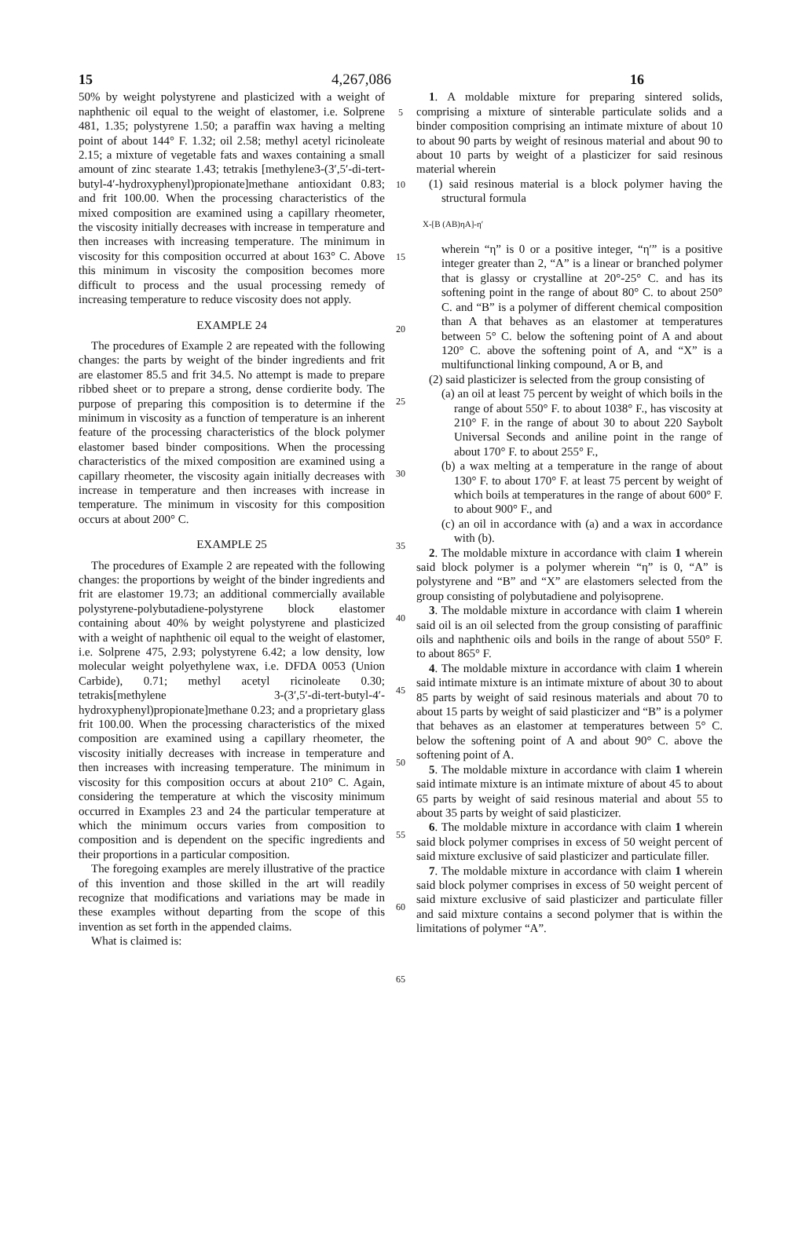15 4,267,086 16
50% by weight polystyrene and plasticized with a weight of naphthenic oil equal to the weight of elastomer, i.e. Solprene 481, 1.35; polystyrene 1.50; a paraffin wax having a melting point of about 144° F. 1.32; oil 2.58; methyl acetyl ricinoleate 2.15; a mixture of vegetable fats and waxes containing a small amount of zinc stearate 1.43; tetrakis [methylene3-(3′,5′-di-tert-butyl-4′-hydroxyphenyl)propionate]methane antioxidant 0.83; and frit 100.00. When the processing characteristics of the mixed composition are examined using a capillary rheometer, the viscosity initially decreases with increase in temperature and then increases with increasing temperature. The minimum in viscosity for this composition occurred at about 163° C. Above this minimum in viscosity the composition becomes more difficult to process and the usual processing remedy of increasing temperature to reduce viscosity does not apply.
EXAMPLE 24
The procedures of Example 2 are repeated with the following changes: the parts by weight of the binder ingredients and frit are elastomer 85.5 and frit 34.5. No attempt is made to prepare ribbed sheet or to prepare a strong, dense cordierite body. The purpose of preparing this composition is to determine if the minimum in viscosity as a function of temperature is an inherent feature of the processing characteristics of the block polymer elastomer based binder compositions. When the processing characteristics of the mixed composition are examined using a capillary rheometer, the viscosity again initially decreases with increase in temperature and then increases with increase in temperature. The minimum in viscosity for this composition occurs at about 200° C.
EXAMPLE 25
The procedures of Example 2 are repeated with the following changes: the proportions by weight of the binder ingredients and frit are elastomer 19.73; an additional commercially available polystyrene-polybutadiene-polystyrene block elastomer containing about 40% by weight polystyrene and plasticized with a weight of naphthenic oil equal to the weight of elastomer, i.e. Solprene 475, 2.93; polystyrene 6.42; a low density, low molecular weight polyethylene wax, i.e. DFDA 0053 (Union Carbide), 0.71; methyl acetyl ricinoleate 0.30; tetrakis[methylene 3-(3′,5′-di-tert-butyl-4′-hydroxyphenyl)propionate]methane 0.23; and a proprietary glass frit 100.00. When the processing characteristics of the mixed composition are examined using a capillary rheometer, the viscosity initially decreases with increase in temperature and then increases with increasing temperature. The minimum in viscosity for this composition occurs at about 210° C. Again, considering the temperature at which the viscosity minimum occurred in Examples 23 and 24 the particular temperature at which the minimum occurs varies from composition to composition and is dependent on the specific ingredients and their proportions in a particular composition.
The foregoing examples are merely illustrative of the practice of this invention and those skilled in the art will readily recognize that modifications and variations may be made in these examples without departing from the scope of this invention as set forth in the appended claims.
What is claimed is:
5
10
15
20
25
30
35
40
45
50
55
60
65
1. A moldable mixture for preparing sintered solids, comprising a mixture of sinterable particulate solids and a binder composition comprising an intimate mixture of about 10 to about 90 parts by weight of resinous material and about 90 to about 10 parts by weight of a plasticizer for said resinous material wherein
(1) said resinous material is a block polymer having the structural formula
X-[B (AB)ηA]-η′
wherein “η” is 0 or a positive integer, “η′” is a positive integer greater than 2, “A” is a linear or branched polymer that is glassy or crystalline at 20°-25° C. and has its softening point in the range of about 80° C. to about 250° C. and “B” is a polymer of different chemical composition than A that behaves as an elastomer at temperatures between 5° C. below the softening point of A and about 120° C. above the softening point of A, and “X” is a multifunctional linking compound, A or B, and
(2) said plasticizer is selected from the group consisting of
(a) an oil at least 75 percent by weight of which boils in the range of about 550° F. to about 1038° F., has viscosity at 210° F. in the range of about 30 to about 220 Saybolt Universal Seconds and aniline point in the range of about 170° F. to about 255° F.,
(b) a wax melting at a temperature in the range of about 130° F. to about 170° F. at least 75 percent by weight of which boils at temperatures in the range of about 600° F. to about 900° F., and
(c) an oil in accordance with (a) and a wax in accordance with (b).
2. The moldable mixture in accordance with claim 1 wherein said block polymer is a polymer wherein “η” is 0, “A” is polystyrene and “B” and “X” are elastomers selected from the group consisting of polybutadiene and polyisoprene.
3. The moldable mixture in accordance with claim 1 wherein said oil is an oil selected from the group consisting of paraffinic oils and naphthenic oils and boils in the range of about 550° F. to about 865° F.
4. The moldable mixture in accordance with claim 1 wherein said intimate mixture is an intimate mixture of about 30 to about 85 parts by weight of said resinous materials and about 70 to about 15 parts by weight of said plasticizer and “B” is a polymer that behaves as an elastomer at temperatures between 5° C. below the softening point of A and about 90° C. above the softening point of A.
5. The moldable mixture in accordance with claim 1 wherein said intimate mixture is an intimate mixture of about 45 to about 65 parts by weight of said resinous material and about 55 to about 35 parts by weight of said plasticizer.
6. The moldable mixture in accordance with claim 1 wherein said block polymer comprises in excess of 50 weight percent of said mixture exclusive of said plasticizer and particulate filler.
7. The moldable mixture in accordance with claim 1 wherein said block polymer comprises in excess of 50 weight percent of said mixture exclusive of said plasticizer and particulate filler and said mixture contains a second polymer that is within the limitations of polymer “A”.